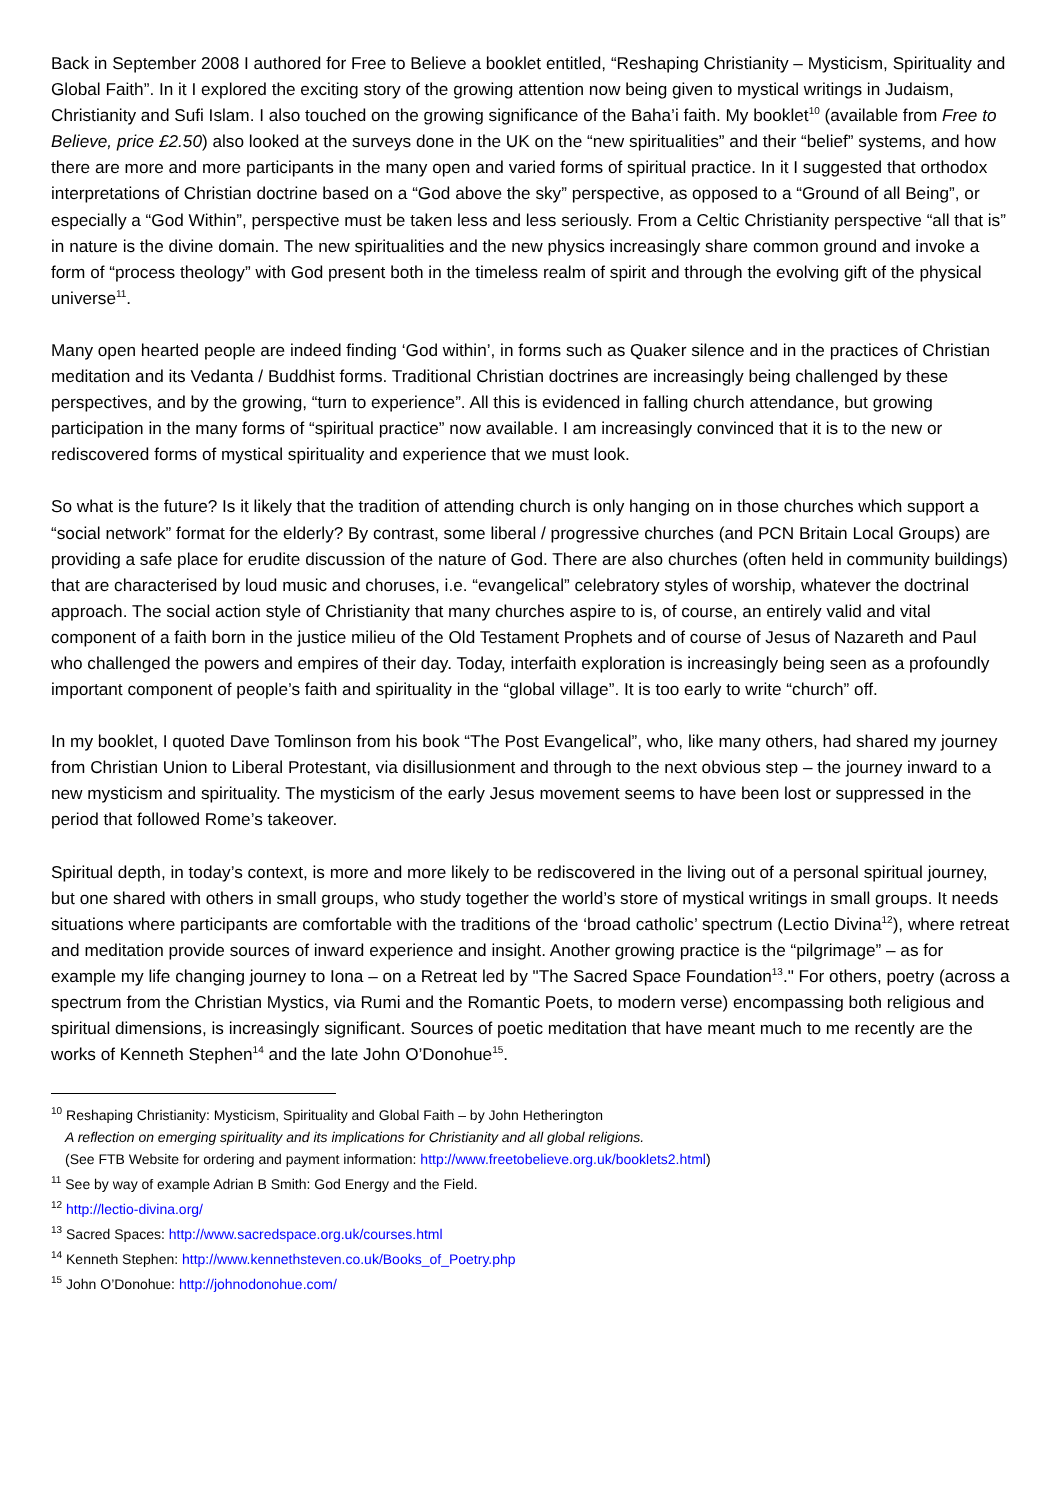Back in September 2008 I authored for Free to Believe a booklet entitled, “Reshaping Christianity – Mysticism, Spirituality and Global Faith”. In it I explored the exciting story of the growing attention now being given to mystical writings in Judaism, Christianity and Sufi Islam. I also touched on the growing significance of the Baha’i faith. My booklet<sup>10</sup> (available from Free to Believe, price £2.50) also looked at the surveys done in the UK on the “new spiritualities” and their “belief” systems, and how there are more and more participants in the many open and varied forms of spiritual practice. In it I suggested that orthodox interpretations of Christian doctrine based on a “God above the sky” perspective, as opposed to a “Ground of all Being”, or especially a “God Within”, perspective must be taken less and less seriously. From a Celtic Christianity perspective “all that is” in nature is the divine domain. The new spiritualities and the new physics increasingly share common ground and invoke a form of “process theology” with God present both in the timeless realm of spirit and through the evolving gift of the physical universe<sup>11</sup>.
Many open hearted people are indeed finding ‘God within’, in forms such as Quaker silence and in the practices of Christian meditation and its Vedanta / Buddhist forms. Traditional Christian doctrines are increasingly being challenged by these perspectives, and by the growing, “turn to experience”. All this is evidenced in falling church attendance, but growing participation in the many forms of “spiritual practice” now available. I am increasingly convinced that it is to the new or rediscovered forms of mystical spirituality and experience that we must look.
So what is the future? Is it likely that the tradition of attending church is only hanging on in those churches which support a “social network” format for the elderly? By contrast, some liberal / progressive churches (and PCN Britain Local Groups) are providing a safe place for erudite discussion of the nature of God. There are also churches (often held in community buildings) that are characterised by loud music and choruses, i.e. “evangelical” celebratory styles of worship, whatever the doctrinal approach. The social action style of Christianity that many churches aspire to is, of course, an entirely valid and vital component of a faith born in the justice milieu of the Old Testament Prophets and of course of Jesus of Nazareth and Paul who challenged the powers and empires of their day. Today, interfaith exploration is increasingly being seen as a profoundly important component of people’s faith and spirituality in the “global village”. It is too early to write “church” off.
In my booklet, I quoted Dave Tomlinson from his book “The Post Evangelical”, who, like many others, had shared my journey from Christian Union to Liberal Protestant, via disillusionment and through to the next obvious step – the journey inward to a new mysticism and spirituality. The mysticism of the early Jesus movement seems to have been lost or suppressed in the period that followed Rome’s takeover.
Spiritual depth, in today’s context, is more and more likely to be rediscovered in the living out of a personal spiritual journey, but one shared with others in small groups, who study together the world’s store of mystical writings in small groups. It needs situations where participants are comfortable with the traditions of the ‘broad catholic’ spectrum (Lectio Divina<sup>12</sup>), where retreat and meditation provide sources of inward experience and insight. Another growing practice is the “pilgrimage” – as for example my life changing journey to Iona – on a Retreat led by "The Sacred Space Foundation<sup>13</sup>." For others, poetry (across a spectrum from the Christian Mystics, via Rumi and the Romantic Poets, to modern verse) encompassing both religious and spiritual dimensions, is increasingly significant. Sources of poetic meditation that have meant much to me recently are the works of Kenneth Stephen<sup>14</sup> and the late John O’Donohue<sup>15</sup>.
<sup>10</sup> Reshaping Christianity: Mysticism, Spirituality and Global Faith – by John Hetherington
A reflection on emerging spirituality and its implications for Christianity and all global religions.
(See FTB Website for ordering and payment information: http://www.freetobelieve.org.uk/booklets2.html)
<sup>11</sup> See by way of example Adrian B Smith: God Energy and the Field.
<sup>12</sup> http://lectio-divina.org/
<sup>13</sup> Sacred Spaces: http://www.sacredspace.org.uk/courses.html
<sup>14</sup> Kenneth Stephen: http://www.kennethsteven.co.uk/Books_of_Poetry.php
<sup>15</sup> John O’Donohue: http://johnodonohue.com/